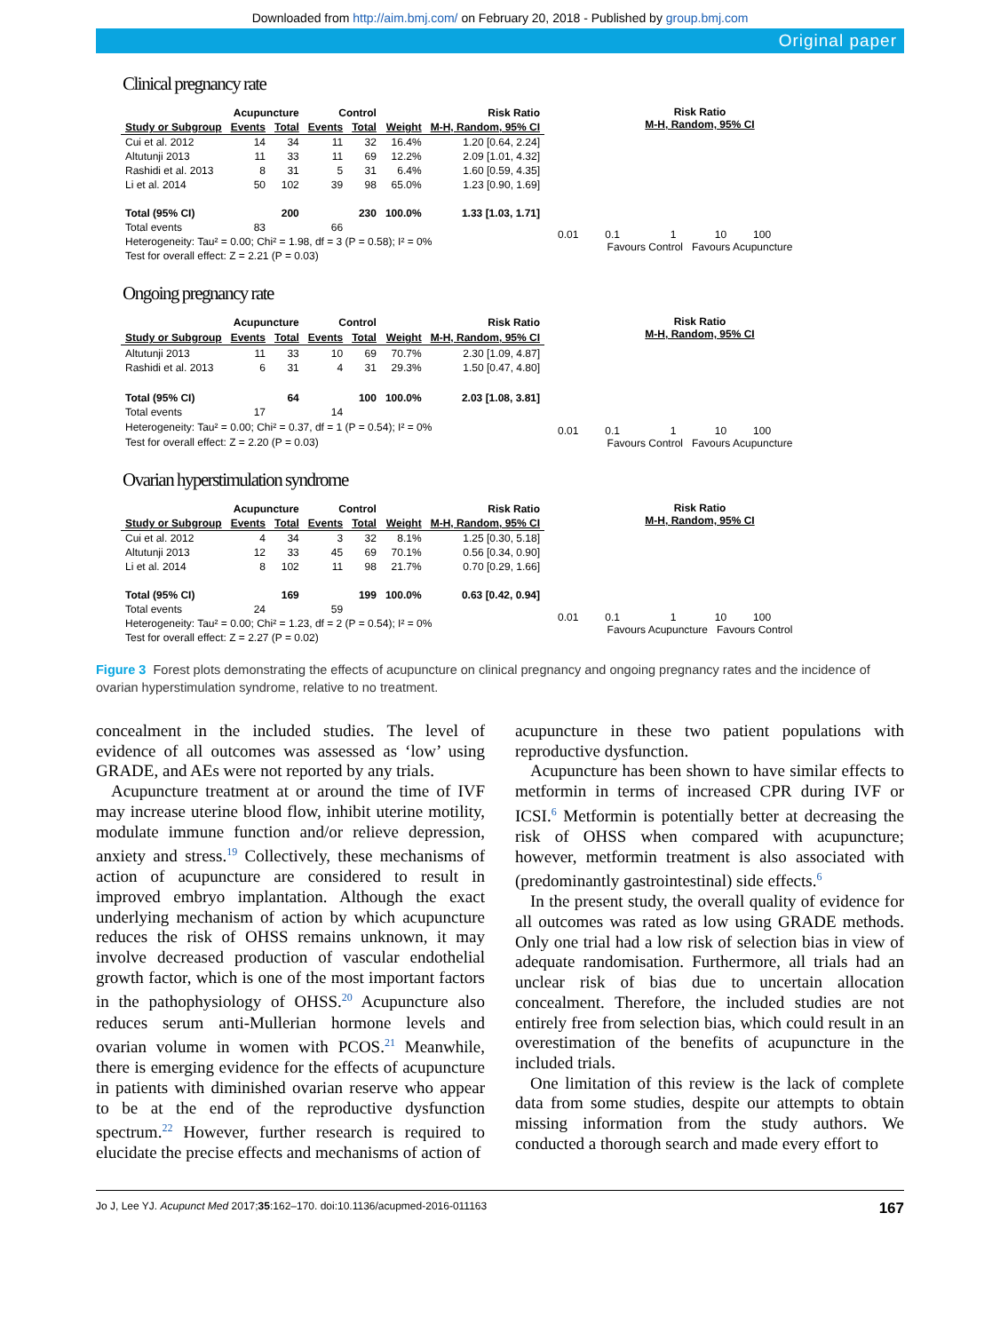Downloaded from http://aim.bmj.com/ on February 20, 2018 - Published by group.bmj.com
Original paper
Clinical pregnancy rate
| | Acupuncture | | Control | | | Risk Ratio |
| --- | --- | --- | --- | --- | --- | --- |
| Study or Subgroup | Events | Total | Events | Total | Weight | M-H, Random, 95% CI |
| Cui et al. 2012 | 14 | 34 | 11 | 32 | 16.4% | 1.20 [0.64, 2.24] |
| Altutunji 2013 | 11 | 33 | 11 | 69 | 12.2% | 2.09 [1.01, 4.32] |
| Rashidi et al. 2013 | 8 | 31 | 5 | 31 | 6.4% | 1.60 [0.59, 4.35] |
| Li et al. 2014 | 50 | 102 | 39 | 98 | 65.0% | 1.23 [0.90, 1.69] |
| Total (95% CI) | | 200 | | 230 | 100.0% | 1.33 [1.03, 1.71] |
| Total events | 83 | | 66 | | | |
| Heterogeneity: Tau² = 0.00; Chi² = 1.98, df = 3 (P = 0.58); I² = 0% | | | | | | |
| Test for overall effect: Z = 2.21 (P = 0.03) | | | | | | |
Risk Ratio
M-H, Random, 95% CI
0.01 0.1 1 10 100
Favours Control Favours Acupuncture
Ongoing pregnancy rate
| | Acupuncture | | Control | | | Risk Ratio |
| --- | --- | --- | --- | --- | --- | --- |
| Study or Subgroup | Events | Total | Events | Total | Weight | M-H, Random, 95% CI |
| Altutunji 2013 | 11 | 33 | 10 | 69 | 70.7% | 2.30 [1.09, 4.87] |
| Rashidi et al. 2013 | 6 | 31 | 4 | 31 | 29.3% | 1.50 [0.47, 4.80] |
| Total (95% CI) | | 64 | | 100 | 100.0% | 2.03 [1.08, 3.81] |
| Total events | 17 | | 14 | | | |
| Heterogeneity: Tau² = 0.00; Chi² = 0.37, df = 1 (P = 0.54); I² = 0% | | | | | | |
| Test for overall effect: Z = 2.20 (P = 0.03) | | | | | | |
Risk Ratio
M-H, Random, 95% CI
0.01 0.1 1 10 100
Favours Control Favours Acupuncture
Ovarian hyperstimulation syndrome
| | Acupuncture | | Control | | | Risk Ratio |
| --- | --- | --- | --- | --- | --- | --- |
| Study or Subgroup | Events | Total | Events | Total | Weight | M-H, Random, 95% CI |
| Cui et al. 2012 | 4 | 34 | 3 | 32 | 8.1% | 1.25 [0.30, 5.18] |
| Altutunji 2013 | 12 | 33 | 45 | 69 | 70.1% | 0.56 [0.34, 0.90] |
| Li et al. 2014 | 8 | 102 | 11 | 98 | 21.7% | 0.70 [0.29, 1.66] |
| Total (95% CI) | | 169 | | 199 | 100.0% | 0.63 [0.42, 0.94] |
| Total events | 24 | | 59 | | | |
| Heterogeneity: Tau² = 0.00; Chi² = 1.23, df = 2 (P = 0.54); I² = 0% | | | | | | |
| Test for overall effect: Z = 2.27 (P = 0.02) | | | | | | |
Risk Ratio
M-H, Random, 95% CI
0.01 0.1 1 10 100
Favours Acupuncture Favours Control
Figure 3 Forest plots demonstrating the effects of acupuncture on clinical pregnancy and ongoing pregnancy rates and the incidence of ovarian hyperstimulation syndrome, relative to no treatment.
concealment in the included studies. The level of evidence of all outcomes was assessed as ‘low’ using GRADE, and AEs were not reported by any trials.
Acupuncture treatment at or around the time of IVF may increase uterine blood flow, inhibit uterine motility, modulate immune function and/or relieve depression, anxiety and stress.<sup>19</sup> Collectively, these mechanisms of action of acupuncture are considered to result in improved embryo implantation. Although the exact underlying mechanism of action by which acupuncture reduces the risk of OHSS remains unknown, it may involve decreased production of vascular endothelial growth factor, which is one of the most important factors in the pathophysiology of OHSS.<sup>20</sup> Acupuncture also reduces serum anti-Mullerian hormone levels and ovarian volume in women with PCOS.<sup>21</sup> Meanwhile, there is emerging evidence for the effects of acupuncture in patients with diminished ovarian reserve who appear to be at the end of the reproductive dysfunction spectrum.<sup>22</sup> However, further research is required to elucidate the precise effects and mechanisms of action of
acupuncture in these two patient populations with reproductive dysfunction.
Acupuncture has been shown to have similar effects to metformin in terms of increased CPR during IVF or ICSI.<sup>6</sup> Metformin is potentially better at decreasing the risk of OHSS when compared with acupuncture; however, metformin treatment is also associated with (predominantly gastrointestinal) side effects.<sup>6</sup>
In the present study, the overall quality of evidence for all outcomes was rated as low using GRADE methods. Only one trial had a low risk of selection bias in view of adequate randomisation. Furthermore, all trials had an unclear risk of bias due to uncertain allocation concealment. Therefore, the included studies are not entirely free from selection bias, which could result in an overestimation of the benefits of acupuncture in the included trials.
One limitation of this review is the lack of complete data from some studies, despite our attempts to obtain missing information from the study authors. We conducted a thorough search and made every effort to
Jo J, Lee YJ. Acupunct Med 2017;35:162–170. doi:10.1136/acupmed-2016-011163 167